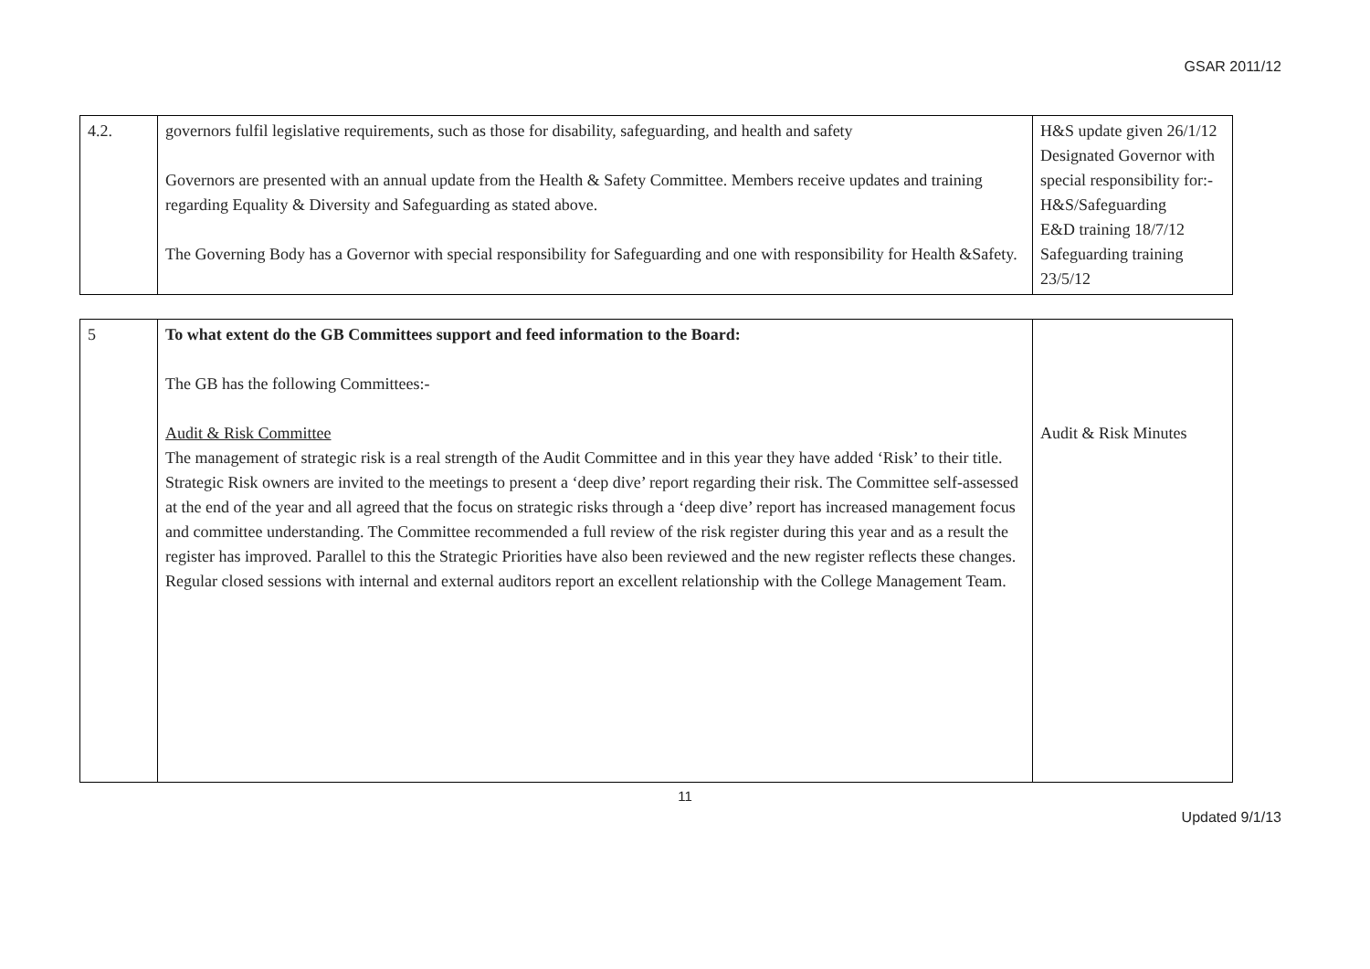GSAR 2011/12
| 4.2. | governors fulfil legislative requirements, such as those for disability, safeguarding, and health and safety Governors are presented with an annual update from the Health & Safety Committee. Members receive updates and training regarding Equality & Diversity and Safeguarding as stated above. The Governing Body has a Governor with special responsibility for Safeguarding and one with responsibility for Health &Safety. | H&S update given 26/1/12 Designated Governor with special responsibility for:- H&S/Safeguarding E&D training 18/7/12 Safeguarding training 23/5/12 |
| 5 | To what extent do the GB Committees support and feed information to the Board: The GB has the following Committees:- Audit & Risk Committee The management of strategic risk is a real strength of the Audit Committee and in this year they have added ‘Risk’ to their title. Strategic Risk owners are invited to the meetings to present a ‘deep dive’ report regarding their risk. The Committee self-assessed at the end of the year and all agreed that the focus on strategic risks through a ‘deep dive’ report has increased management focus and committee understanding. The Committee recommended a full review of the risk register during this year and as a result the register has improved. Parallel to this the Strategic Priorities have also been reviewed and the new register reflects these changes. Regular closed sessions with internal and external auditors report an excellent relationship with the College Management Team. | Audit & Risk Minutes |
11
Updated 9/1/13